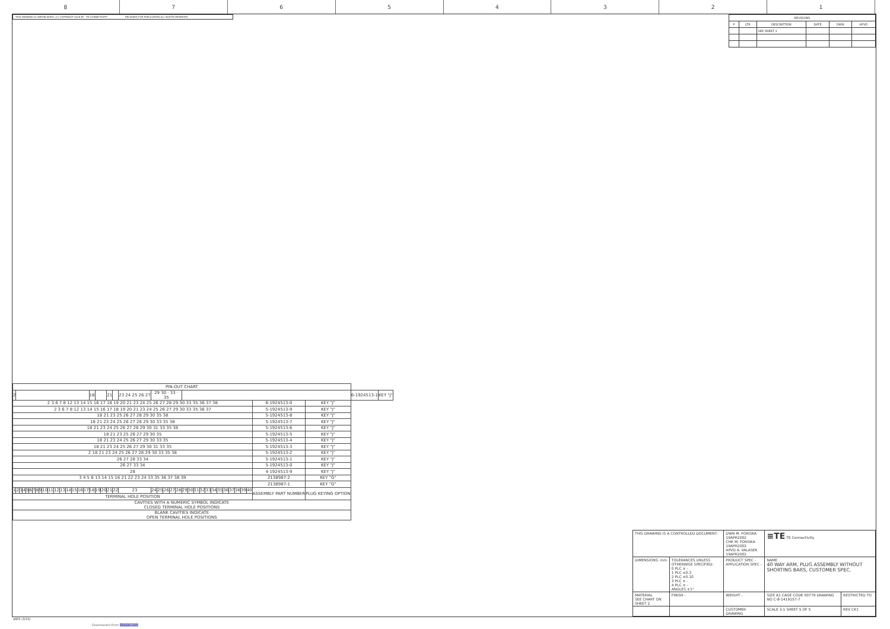8 7 6 5 4 3 2 1
THIS DRAWING IS UNPUBLISHED. (C) COPYRIGHT 2018 BY - TE CONNECTIVITY
RELEASED FOR PUBLICATION ALL RIGHTS RESERVED.
| REVISIONS | | | | | |
| --- | --- | --- | --- | --- | --- |
| P | LTR | DESCRIPTION | DATE | DWN | APVD |
| | - | SEE SHEET 1 | - | - | - |
| PIN-OUT CHART | | | | | | | | | | | | | | | | | | | | | | | | | | | | | | | | | | | | | | | | | | | |
| --- | --- | --- | --- | --- | --- | --- | --- | --- | --- | --- | --- | --- | --- | --- | --- | --- | --- | --- | --- | --- | --- | --- | --- | --- | --- | --- | --- | --- | --- | --- | --- | --- | --- | --- | --- | --- | --- | --- | --- | --- | --- | --- | --- |
| 2 | | | | | | | | | | | | | | | | | 18 | | | 21 | | 23 24 25 26 27 | 29 30 · 33 · 35 | | | | | | | | | | | | | | | | | | | 6-1924513-1 | KEY "J" |
| 2 3 6 7 8 12 13 14 15 16 17 18 19 20 21 23 24 25 26 27 28 29 30 33 35 36 37 38 | | | | | | | | | | | | | | | | | | | | | | | | | | | | | | | | | | | | | | | | 6-1924513-0 | KEY "J" | | |
| 2 3 6 7 8 12 13 14 15 16 17 18 19 20 21 23 24 25 26 27 29 30 33 35 36 37 | | | | | | | | | | | | | | | | | | | | | | | | | | | | | | | | | | | | | | | | 5-1924513-9 | KEY "J" | | |
| 18 21 23 25 26 27 28 29 30 35 38 | | | | | | | | | | | | | | | | | | | | | | | | | | | | | | | | | | | | | | | | 5-1924513-8 | KEY "J" | | |
| 18 21 23 24 25 26 27 28 29 30 33 35 38 | | | | | | | | | | | | | | | | | | | | | | | | | | | | | | | | | | | | | | | | 5-1924513-7 | KEY "J" | | |
| 18 21 23 24 25 26 27 28 29 30 31 33 35 38 | | | | | | | | | | | | | | | | | | | | | | | | | | | | | | | | | | | | | | | | 5-1924513-6 | KEY "J" | | |
| 18 21 23 25 26 27 29 30 35 | | | | | | | | | | | | | | | | | | | | | | | | | | | | | | | | | | | | | | | | 5-1924513-5 | KEY "J" | | |
| 18 21 23 24 25 26 27 29 30 33 35 | | | | | | | | | | | | | | | | | | | | | | | | | | | | | | | | | | | | | | | | 5-1924513-4 | KEY "J" | | |
| 18 21 23 24 25 26 27 29 30 31 33 35 | | | | | | | | | | | | | | | | | | | | | | | | | | | | | | | | | | | | | | | | 5-1924513-3 | KEY "J" | | |
| 2 18 21 23 24 25 26 27 28 29 30 33 35 38 | | | | | | | | | | | | | | | | | | | | | | | | | | | | | | | | | | | | | | | | 5-1924513-2 | KEY "J" | | |
| 26 27 28 33 34 | | | | | | | | | | | | | | | | | | | | | | | | | | | | | | | | | | | | | | | | 5-1924513-1 | KEY "J" | | |
| 26 27 33 34 | | | | | | | | | | | | | | | | | | | | | | | | | | | | | | | | | | | | | | | | 5-1924513-0 | KEY "J" | | |
| 28 | | | | | | | | | | | | | | | | | | | | | | | | | | | | | | | | | | | | | | | | 4-1924513-9 | KEY "J" | | |
| 3 4 5 6 13 14 15 16 21 22 23 24 33 35 36 37 38 39 | | | | | | | | | | | | | | | | | | | | | | | | | | | | | | | | | | | | | | | | 2138987-2 | KEY "G" | | |
| | | | | | | | | | | | | | | | | | | | | | | | | | | | | | | | | | | | | | | | | 2138987-1 | KEY "G" | | |
| 1 | 2 | 3 | 4 | 5 | 6 | 7 | 8 | 9 | 10 | 11 | 12 | 13 | 14 | 15 | 16 | 17 | 18 | 19 | 20 | 21 | 22 | 23 | 24 | 25 | 26 | 27 | 28 | 29 | 30 | 31 | 32 | 33 | 34 | 35 | 36 | 37 | 38 | 39 | 40 | ASSEMBLY PART NUMBER | PLUG KEYING OPTION | | |
| TERMINAL HOLE POSITION | | | | | | | | | | | | | | | | | | | | | | | | | | | | | | | | | | | | | | | | | | | |
| CAVITIES WITH A NUMERIC SYMBOL INDICATE CLOSED TERMINAL HOLE POSITIONS | | | | | | | | | | | | | | | | | | | | | | | | | | | | | | | | | | | | | | | | | | | |
| BLANK CAVITIES INDICATE OPEN TERMINAL HOLE POSITIONS | | | | | | | | | | | | | | | | | | | | | | | | | | | | | | | | | | | | | | | | | | | |
| THIS DRAWING IS A CONTROLLED DOCUMENT. | | DWN M. FORISKA 19APR2002 CHK M. FORISKA 19APR2002 APVD A. VALASEK 19APR2002 | ≡TE TE Connectivity | |
| DIMENSIONS: mm | TOLERANCES UNLESS OTHERWISE SPECIFIED: 0 PLC ± - 1 PLC ±0.3 2 PLC ±0.10 3 PLC ± - 4 PLC ± - ANGLES ±1° | PRODUCT SPEC - APPLICATION SPEC - | NAME 40 WAY ARM, PLUG ASSEMBLY WITHOUT SHORTING BARS, CUSTOMER SPEC. | |
| MATERIAL SEE CHART ON SHEET 2 | FINISH - | WEIGHT - | SIZE A1 CAGE CODE 00779 DRAWING NO C-8-1419157-7 | RESTRICTED TO |
| | | CUSTOMER DRAWING | SCALE 3:1 SHEET 5 OF 5 | REV CK1 |
4805 (3/13)
Downloaded From Oneyac.com